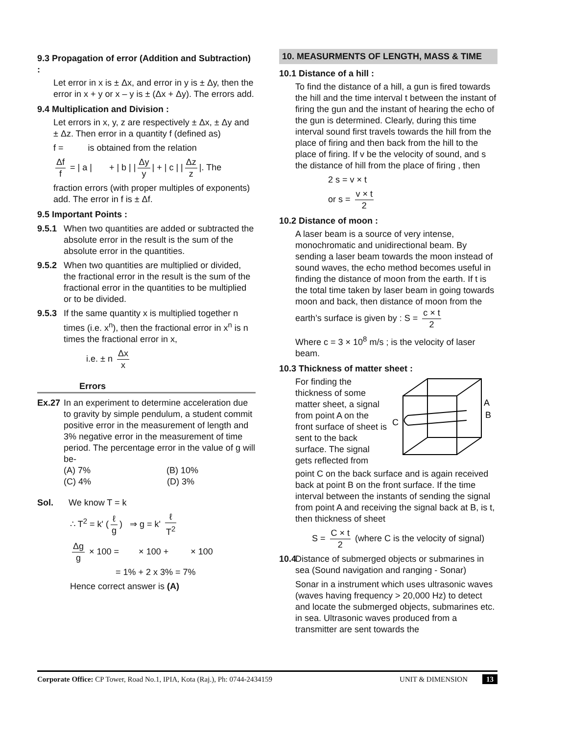9.3 Propagation of error (Addition and Subtraction) :
Let error in x is ± Δx, and error in y is ± Δy, then the error in x + y or x – y is ± (Δx + Δy). The errors add.
9.4 Multiplication and Division :
Let errors in x, y, z are respectively ± Δx, ± Δy and ± Δz. Then error in a quantity f (defined as)
f = is obtained from the relation
Δf f = | a | + | b | | Δy y | + | c | | Δz z |. The
fraction errors (with proper multiples of exponents) add. The error in f is ± Δf.
9.5 Important Points :
9.5.1 When two quantities are added or subtracted the absolute error in the result is the sum of the absolute error in the quantities.
9.5.2 When two quantities are multiplied or divided, the fractional error in the result is the sum of the fractional error in the quantities to be multiplied or to be divided.
9.5.3 If the same quantity x is multiplied together n times (i.e. x<sup>n</sup>), then the fractional error in x<sup>n</sup> is n times the fractional error in x,
i.e. ± n Δx x
Errors
Ex.27 In an experiment to determine acceleration due to gravity by simple pendulum, a student commit positive error in the measurement of length and 3% negative error in the measurement of time period. The percentage error in the value of g will be-
(A) 7% (B) 10%
(C) 4% (D) 3%
Sol. We know T = k
∴ T<sup>2</sup> = k' (ℓ g) ⇒ g = k' ℓ T<sup>2</sup>
Δg g × 100 = × 100 + × 100
= 1% + 2 x 3% = 7%
Hence correct answer is (A)
10. MEASURMENTS OF LENGTH, MASS & TIME
10.1 Distance of a hill :
To find the distance of a hill, a gun is fired towards the hill and the time interval t between the instant of firing the gun and the instant of hearing the echo of the gun is determined. Clearly, during this time interval sound first travels towards the hill from the place of firing and then back from the hill to the place of firing. If v be the velocity of sound, and s the distance of hill from the place of firing , then
2 s = v × t
or s = v × t 2
10.2 Distance of moon :
A laser beam is a source of very intense, monochromatic and unidirectional beam. By sending a laser beam towards the moon instead of sound waves, the echo method becomes useful in finding the distance of moon from the earth. If t is the total time taken by laser beam in going towards moon and back, then distance of moon from the earth’s surface is given by : S = c × t 2
Where c = 3 × 10<sup>8</sup> m/s ; is the velocity of laser beam.
10.3 Thickness of matter sheet :
For finding the thickness of some matter sheet, a signal from point A on the front surface of sheet is sent to the back surface. The signal gets reflected from
A
B
C
point C on the back surface and is again received back at point B on the front surface. If the time interval between the instants of sending the signal from point A and receiving the signal back at B, is t, then thickness of sheet
S = C × t 2 (where C is the velocity of signal)
10.4
Distance of submerged objects or submarines in sea (Sound navigation and ranging - Sonar)
Sonar in a instrument which uses ultrasonic waves (waves having frequency > 20,000 Hz) to detect and locate the submerged objects, submarines etc. in sea. Ultrasonic waves produced from a transmitter are sent towards the
Corporate Office: CP Tower, Road No.1, IPIA, Kota (Raj.), Ph: 0744-2434159 UNIT & DIMENSION 13